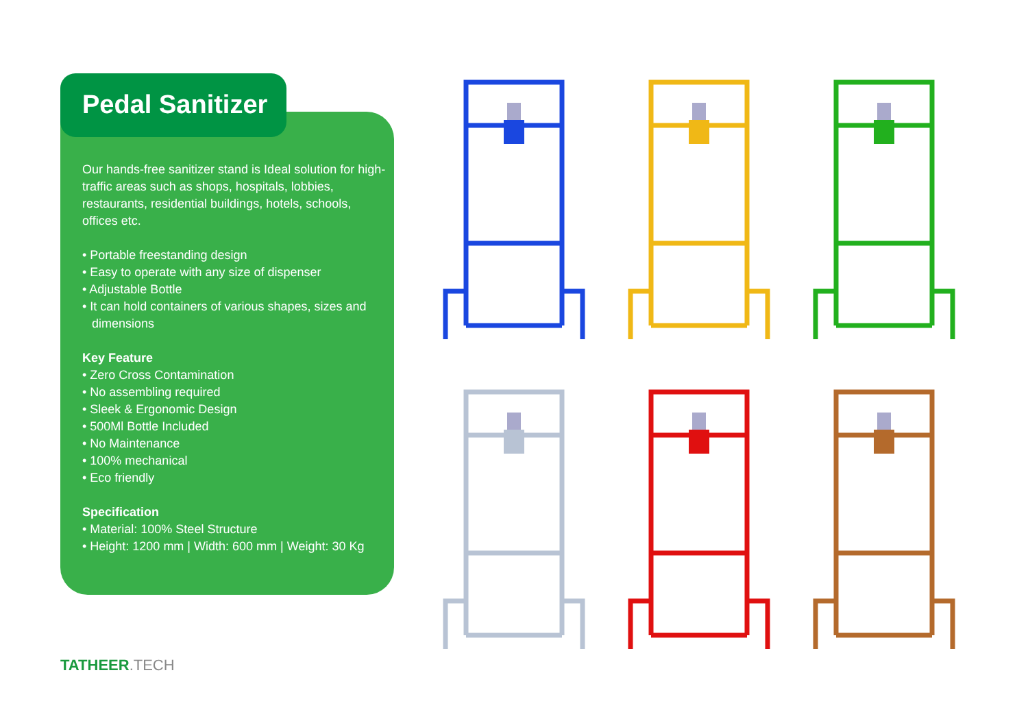Pedal Sanitizer
Our hands-free sanitizer stand is Ideal solution for high-traffic areas such as shops, hospitals, lobbies, restaurants, residential buildings, hotels, schools, offices etc.
• Portable freestanding design
• Easy to operate with any size of dispenser
• Adjustable Bottle
• It can hold containers of various shapes, sizes and dimensions
Key Feature
• Zero Cross Contamination
• No assembling required
• Sleek & Ergonomic Design
• 500Ml Bottle Included
• No Maintenance
• 100% mechanical
• Eco friendly
Specification
• Material: 100% Steel Structure
• Height: 1200 mm | Width: 600 mm | Weight: 30 Kg
TATHEER.TECH